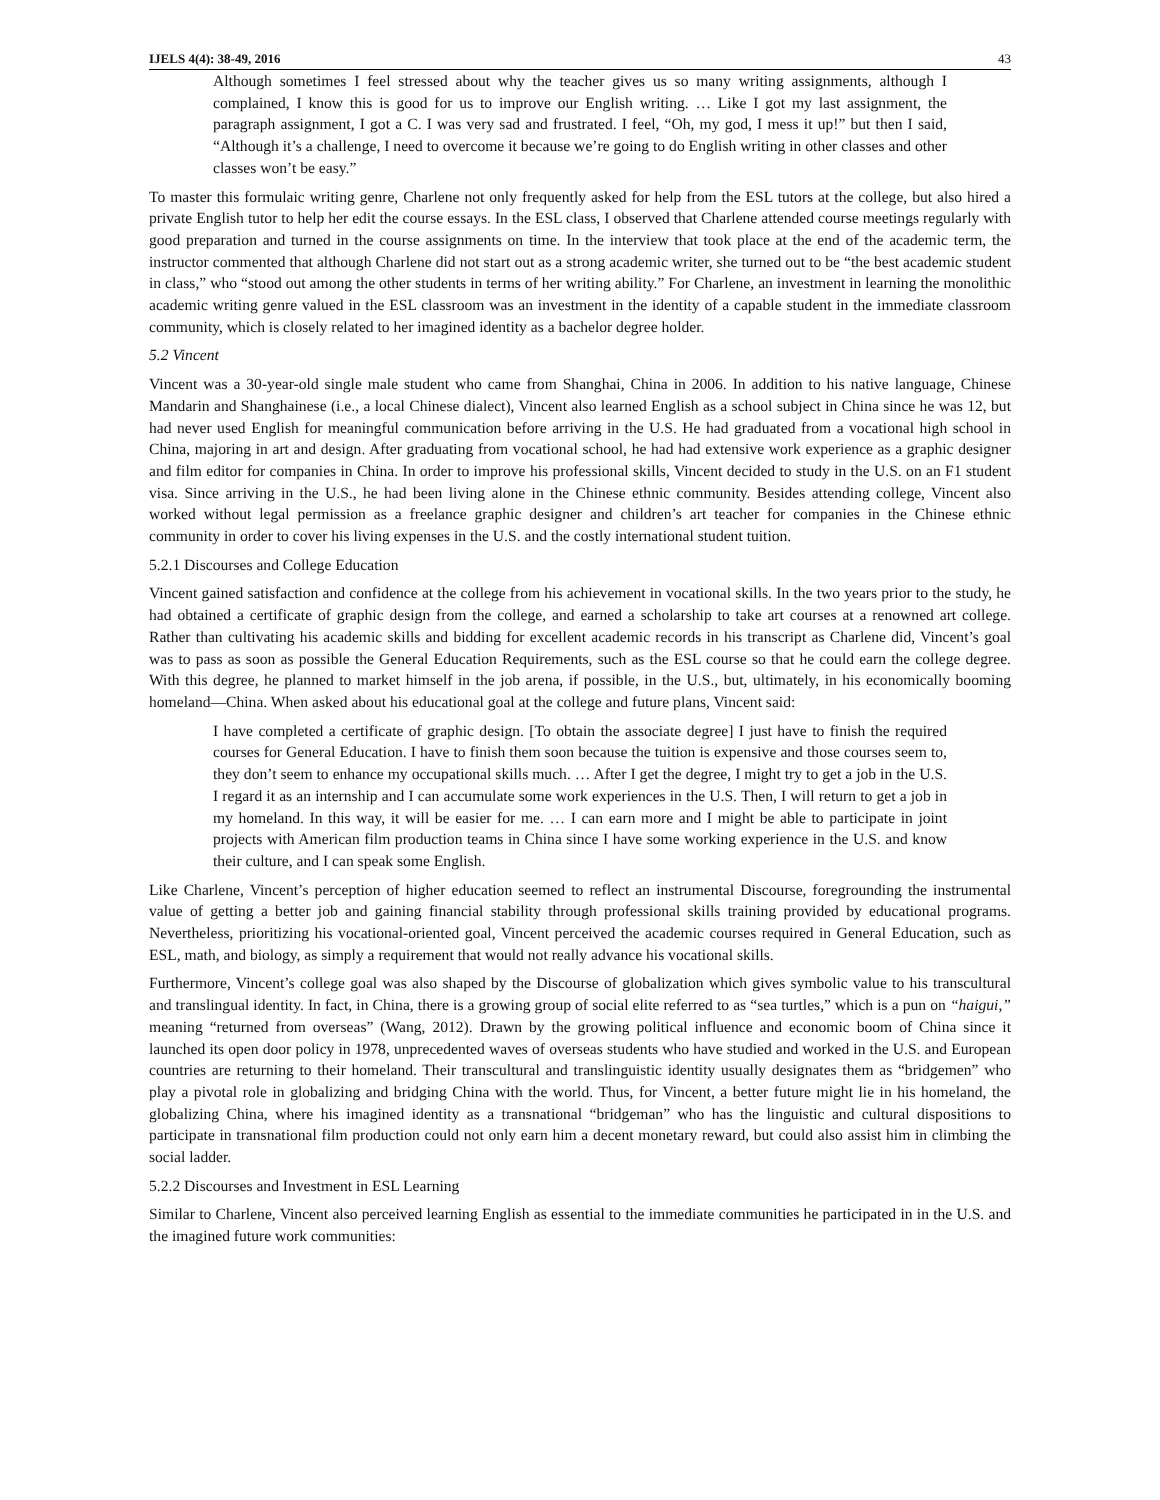IJELS 4(4): 38-49, 2016 43
Although sometimes I feel stressed about why the teacher gives us so many writing assignments, although I complained, I know this is good for us to improve our English writing. … Like I got my last assignment, the paragraph assignment, I got a C. I was very sad and frustrated. I feel, “Oh, my god, I mess it up!” but then I said, “Although it’s a challenge, I need to overcome it because we’re going to do English writing in other classes and other classes won’t be easy.”
To master this formulaic writing genre, Charlene not only frequently asked for help from the ESL tutors at the college, but also hired a private English tutor to help her edit the course essays. In the ESL class, I observed that Charlene attended course meetings regularly with good preparation and turned in the course assignments on time. In the interview that took place at the end of the academic term, the instructor commented that although Charlene did not start out as a strong academic writer, she turned out to be “the best academic student in class,” who “stood out among the other students in terms of her writing ability.” For Charlene, an investment in learning the monolithic academic writing genre valued in the ESL classroom was an investment in the identity of a capable student in the immediate classroom community, which is closely related to her imagined identity as a bachelor degree holder.
5.2 Vincent
Vincent was a 30-year-old single male student who came from Shanghai, China in 2006. In addition to his native language, Chinese Mandarin and Shanghainese (i.e., a local Chinese dialect), Vincent also learned English as a school subject in China since he was 12, but had never used English for meaningful communication before arriving in the U.S. He had graduated from a vocational high school in China, majoring in art and design. After graduating from vocational school, he had had extensive work experience as a graphic designer and film editor for companies in China. In order to improve his professional skills, Vincent decided to study in the U.S. on an F1 student visa. Since arriving in the U.S., he had been living alone in the Chinese ethnic community. Besides attending college, Vincent also worked without legal permission as a freelance graphic designer and children’s art teacher for companies in the Chinese ethnic community in order to cover his living expenses in the U.S. and the costly international student tuition.
5.2.1 Discourses and College Education
Vincent gained satisfaction and confidence at the college from his achievement in vocational skills. In the two years prior to the study, he had obtained a certificate of graphic design from the college, and earned a scholarship to take art courses at a renowned art college. Rather than cultivating his academic skills and bidding for excellent academic records in his transcript as Charlene did, Vincent’s goal was to pass as soon as possible the General Education Requirements, such as the ESL course so that he could earn the college degree. With this degree, he planned to market himself in the job arena, if possible, in the U.S., but, ultimately, in his economically booming homeland—China. When asked about his educational goal at the college and future plans, Vincent said:
I have completed a certificate of graphic design. [To obtain the associate degree] I just have to finish the required courses for General Education. I have to finish them soon because the tuition is expensive and those courses seem to, they don’t seem to enhance my occupational skills much. … After I get the degree, I might try to get a job in the U.S. I regard it as an internship and I can accumulate some work experiences in the U.S. Then, I will return to get a job in my homeland. In this way, it will be easier for me. … I can earn more and I might be able to participate in joint projects with American film production teams in China since I have some working experience in the U.S. and know their culture, and I can speak some English.
Like Charlene, Vincent’s perception of higher education seemed to reflect an instrumental Discourse, foregrounding the instrumental value of getting a better job and gaining financial stability through professional skills training provided by educational programs. Nevertheless, prioritizing his vocational-oriented goal, Vincent perceived the academic courses required in General Education, such as ESL, math, and biology, as simply a requirement that would not really advance his vocational skills.
Furthermore, Vincent’s college goal was also shaped by the Discourse of globalization which gives symbolic value to his transcultural and translingual identity. In fact, in China, there is a growing group of social elite referred to as “sea turtles,” which is a pun on “haigui,” meaning “returned from overseas” (Wang, 2012). Drawn by the growing political influence and economic boom of China since it launched its open door policy in 1978, unprecedented waves of overseas students who have studied and worked in the U.S. and European countries are returning to their homeland. Their transcultural and translinguistic identity usually designates them as “bridgemen” who play a pivotal role in globalizing and bridging China with the world. Thus, for Vincent, a better future might lie in his homeland, the globalizing China, where his imagined identity as a transnational “bridgeman” who has the linguistic and cultural dispositions to participate in transnational film production could not only earn him a decent monetary reward, but could also assist him in climbing the social ladder.
5.2.2 Discourses and Investment in ESL Learning
Similar to Charlene, Vincent also perceived learning English as essential to the immediate communities he participated in in the U.S. and the imagined future work communities: